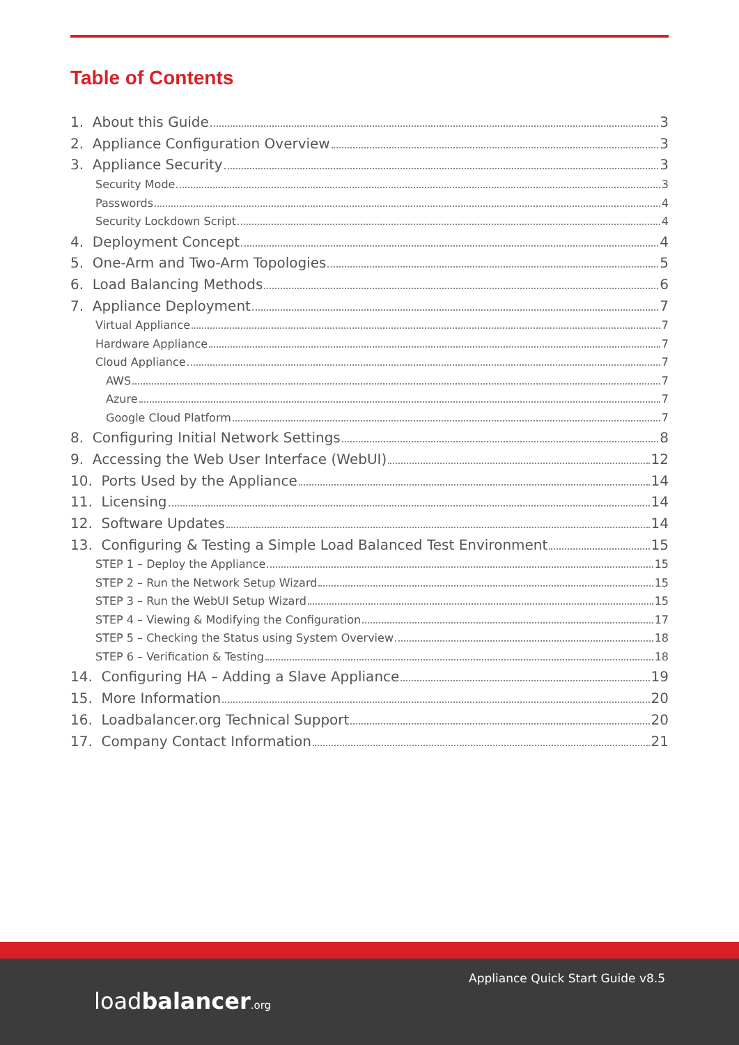Table of Contents
1. About this Guide 3
2. Appliance Configuration Overview 3
3. Appliance Security 3
Security Mode 3
Passwords 4
Security Lockdown Script 4
4. Deployment Concept 4
5. One-Arm and Two-Arm Topologies 5
6. Load Balancing Methods 6
7. Appliance Deployment 7
Virtual Appliance 7
Hardware Appliance 7
Cloud Appliance 7
AWS 7
Azure 7
Google Cloud Platform 7
8. Configuring Initial Network Settings 8
9. Accessing the Web User Interface (WebUI) 12
10. Ports Used by the Appliance 14
11. Licensing 14
12. Software Updates 14
13. Configuring & Testing a Simple Load Balanced Test Environment 15
STEP 1 – Deploy the Appliance 15
STEP 2 – Run the Network Setup Wizard 15
STEP 3 – Run the WebUI Setup Wizard 15
STEP 4 – Viewing & Modifying the Configuration 17
STEP 5 – Checking the Status using System Overview 18
STEP 6 – Verification & Testing 18
14. Configuring HA – Adding a Slave Appliance 19
15. More Information 20
16. Loadbalancer.org Technical Support 20
17. Company Contact Information 21
loadbalancer.org
Appliance Quick Start Guide v8.5